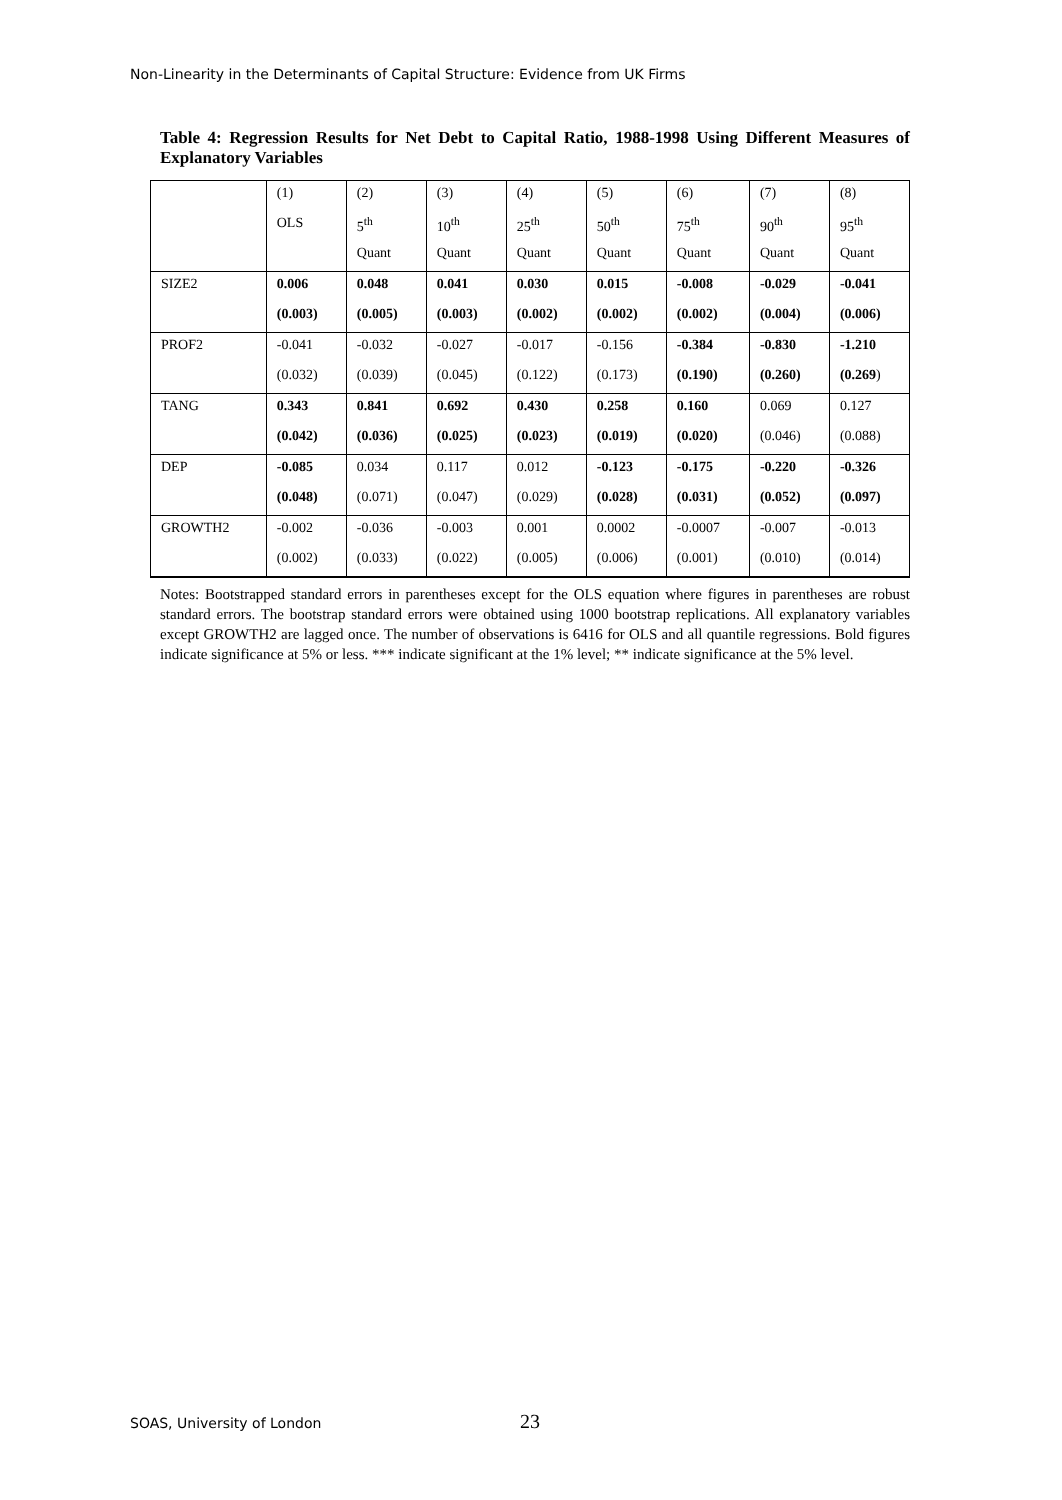Non-Linearity in the Determinants of Capital Structure: Evidence from UK Firms
Table 4: Regression Results for Net Debt to Capital Ratio, 1988-1998 Using Different Measures of Explanatory Variables
| | (1) | (2) | (3) | (4) | (5) | (6) | (7) | (8) |
| | OLS | 5<sup>th</sup> | 10<sup>th</sup> | 25<sup>th</sup> | 50<sup>th</sup> | 75<sup>th</sup> | 90<sup>th</sup> | 95<sup>th</sup> |
| | | Quant | Quant | Quant | Quant | Quant | Quant | Quant |
| SIZE2 | 0.006 | 0.048 | 0.041 | 0.030 | 0.015 | -0.008 | -0.029 | -0.041 |
| | (0.003) | (0.005) | (0.003) | (0.002) | (0.002) | (0.002) | (0.004) | (0.006) |
| PROF2 | -0.041 | -0.032 | -0.027 | -0.017 | -0.156 | -0.384 | -0.830 | -1.210 |
| | (0.032) | (0.039) | (0.045) | (0.122) | (0.173) | (0.190) | (0.260) | (0.269 ) |
| TANG | 0.343 | 0.841 | 0.692 | 0.430 | 0.258 | 0.160 | 0.069 | 0.127 |
| | (0.042) | (0.036) | (0.025) | (0.023) | (0.019) | (0.020) | (0.046) | (0.088) |
| DEP | -0.085 | 0.034 | 0.117 | 0.012 | -0.123 | -0.175 | -0.220 | -0.326 |
| | (0.048) | (0.071) | (0.047) | (0.029) | (0.028) | (0.031) | (0.052) | (0.097) |
| GROWTH2 | -0.002 | -0.036 | -0.003 | 0.001 | 0.0002 | -0.0007 | -0.007 | -0.013 |
| | (0.002) | (0.033) | (0.022) | (0.005) | (0.006) | (0.001) | (0.010) | (0.014) |
Notes: Bootstrapped standard errors in parentheses except for the OLS equation where figures in parentheses are robust standard errors. The bootstrap standard errors were obtained using 1000 bootstrap replications. All explanatory variables except GROWTH2 are lagged once. The number of observations is 6416 for OLS and all quantile regressions. Bold figures indicate significance at 5% or less. *** indicate significant at the 1% level; ** indicate significance at the 5% level.
SOAS, University of London 23